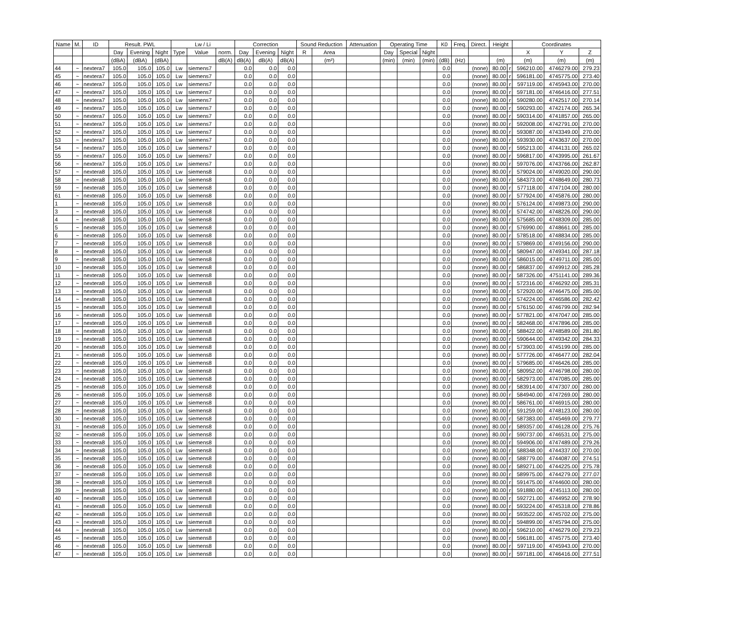| Name | M. | ID | Result. PWL | | | Lw / Li | | | Correction | | | Sound Reduction | | Attenuation | Operating Time | | | K0 | Freq. | Direct. | Height | | Coordinates | | |
| --- | --- | --- | --- | --- | --- | --- | --- | --- | --- | --- | --- | --- | --- | --- | --- | --- | --- | --- | --- | --- | --- | --- | --- | --- | --- |
| | | | Day | Evening | Night | Type | Value | norm. | Day | Evening | Night | R | Area | | Day | Special | Night | | | | | | X | Y | Z |
| | | | (dBA) | (dBA) | (dBA) | | | dB(A) | dB(A) | dB(A) | dB(A) | | (m²) | | (min) | (min) | (min) | (dB) | (Hz) | | (m) | | (m) | (m) | (m) |
| 44 | ~ | nextera7 | 105.0 | 105.0 | 105.0 | Lw | siemens7 | | 0.0 | 0.0 | 0.0 | | | | | | | 0.0 | | (none) | 80.00 | r | 596210.00 | 4746279.00 | 279.23 |
| 45 | ~ | nextera7 | 105.0 | 105.0 | 105.0 | Lw | siemens7 | | 0.0 | 0.0 | 0.0 | | | | | | | 0.0 | | (none) | 80.00 | r | 596181.00 | 4745775.00 | 273.40 |
| 46 | ~ | nextera7 | 105.0 | 105.0 | 105.0 | Lw | siemens7 | | 0.0 | 0.0 | 0.0 | | | | | | | 0.0 | | (none) | 80.00 | r | 597119.00 | 4745943.00 | 270.00 |
| 47 | ~ | nextera7 | 105.0 | 105.0 | 105.0 | Lw | siemens7 | | 0.0 | 0.0 | 0.0 | | | | | | | 0.0 | | (none) | 80.00 | r | 597181.00 | 4746416.00 | 277.51 |
| 48 | ~ | nextera7 | 105.0 | 105.0 | 105.0 | Lw | siemens7 | | 0.0 | 0.0 | 0.0 | | | | | | | 0.0 | | (none) | 80.00 | r | 590280.00 | 4742517.00 | 270.14 |
| 49 | ~ | nextera7 | 105.0 | 105.0 | 105.0 | Lw | siemens7 | | 0.0 | 0.0 | 0.0 | | | | | | | 0.0 | | (none) | 80.00 | r | 590293.00 | 4742174.00 | 265.34 |
| 50 | ~ | nextera7 | 105.0 | 105.0 | 105.0 | Lw | siemens7 | | 0.0 | 0.0 | 0.0 | | | | | | | 0.0 | | (none) | 80.00 | r | 590314.00 | 4741857.00 | 265.00 |
| 51 | ~ | nextera7 | 105.0 | 105.0 | 105.0 | Lw | siemens7 | | 0.0 | 0.0 | 0.0 | | | | | | | 0.0 | | (none) | 80.00 | r | 592008.00 | 4742791.00 | 270.00 |
| 52 | ~ | nextera7 | 105.0 | 105.0 | 105.0 | Lw | siemens7 | | 0.0 | 0.0 | 0.0 | | | | | | | 0.0 | | (none) | 80.00 | r | 593087.00 | 4743349.00 | 270.00 |
| 53 | ~ | nextera7 | 105.0 | 105.0 | 105.0 | Lw | siemens7 | | 0.0 | 0.0 | 0.0 | | | | | | | 0.0 | | (none) | 80.00 | r | 593930.00 | 4743637.00 | 270.00 |
| 54 | ~ | nextera7 | 105.0 | 105.0 | 105.0 | Lw | siemens7 | | 0.0 | 0.0 | 0.0 | | | | | | | 0.0 | | (none) | 80.00 | r | 595213.00 | 4744131.00 | 265.02 |
| 55 | ~ | nextera7 | 105.0 | 105.0 | 105.0 | Lw | siemens7 | | 0.0 | 0.0 | 0.0 | | | | | | | 0.0 | | (none) | 80.00 | r | 596817.00 | 4743995.00 | 261.67 |
| 56 | ~ | nextera7 | 105.0 | 105.0 | 105.0 | Lw | siemens7 | | 0.0 | 0.0 | 0.0 | | | | | | | 0.0 | | (none) | 80.00 | r | 597076.00 | 4743766.00 | 262.87 |
| 57 | ~ | nextera8 | 105.0 | 105.0 | 105.0 | Lw | siemens8 | | 0.0 | 0.0 | 0.0 | | | | | | | 0.0 | | (none) | 80.00 | r | 579024.00 | 4749020.00 | 290.00 |
| 58 | ~ | nextera8 | 105.0 | 105.0 | 105.0 | Lw | siemens8 | | 0.0 | 0.0 | 0.0 | | | | | | | 0.0 | | (none) | 80.00 | r | 584373.00 | 4748649.00 | 280.73 |
| 59 | ~ | nextera8 | 105.0 | 105.0 | 105.0 | Lw | siemens8 | | 0.0 | 0.0 | 0.0 | | | | | | | 0.0 | | (none) | 80.00 | r | 577118.00 | 4747104.00 | 280.00 |
| 61 | ~ | nextera8 | 105.0 | 105.0 | 105.0 | Lw | siemens8 | | 0.0 | 0.0 | 0.0 | | | | | | | 0.0 | | (none) | 80.00 | r | 577924.00 | 4745876.00 | 280.00 |
| 1 | ~ | nextera8 | 105.0 | 105.0 | 105.0 | Lw | siemens8 | | 0.0 | 0.0 | 0.0 | | | | | | | 0.0 | | (none) | 80.00 | r | 576124.00 | 4749873.00 | 290.00 |
| 3 | ~ | nextera8 | 105.0 | 105.0 | 105.0 | Lw | siemens8 | | 0.0 | 0.0 | 0.0 | | | | | | | 0.0 | | (none) | 80.00 | r | 574742.00 | 4748226.00 | 290.00 |
| 4 | ~ | nextera8 | 105.0 | 105.0 | 105.0 | Lw | siemens8 | | 0.0 | 0.0 | 0.0 | | | | | | | 0.0 | | (none) | 80.00 | r | 575685.00 | 4748309.00 | 285.00 |
| 5 | ~ | nextera8 | 105.0 | 105.0 | 105.0 | Lw | siemens8 | | 0.0 | 0.0 | 0.0 | | | | | | | 0.0 | | (none) | 80.00 | r | 576990.00 | 4748661.00 | 285.00 |
| 6 | ~ | nextera8 | 105.0 | 105.0 | 105.0 | Lw | siemens8 | | 0.0 | 0.0 | 0.0 | | | | | | | 0.0 | | (none) | 80.00 | r | 578518.00 | 4748834.00 | 285.00 |
| 7 | ~ | nextera8 | 105.0 | 105.0 | 105.0 | Lw | siemens8 | | 0.0 | 0.0 | 0.0 | | | | | | | 0.0 | | (none) | 80.00 | r | 579869.00 | 4749156.00 | 290.00 |
| 8 | ~ | nextera8 | 105.0 | 105.0 | 105.0 | Lw | siemens8 | | 0.0 | 0.0 | 0.0 | | | | | | | 0.0 | | (none) | 80.00 | r | 580947.00 | 4749341.00 | 287.18 |
| 9 | ~ | nextera8 | 105.0 | 105.0 | 105.0 | Lw | siemens8 | | 0.0 | 0.0 | 0.0 | | | | | | | 0.0 | | (none) | 80.00 | r | 586015.00 | 4749711.00 | 285.00 |
| 10 | ~ | nextera8 | 105.0 | 105.0 | 105.0 | Lw | siemens8 | | 0.0 | 0.0 | 0.0 | | | | | | | 0.0 | | (none) | 80.00 | r | 586837.00 | 4749912.00 | 285.28 |
| 11 | ~ | nextera8 | 105.0 | 105.0 | 105.0 | Lw | siemens8 | | 0.0 | 0.0 | 0.0 | | | | | | | 0.0 | | (none) | 80.00 | r | 587326.00 | 4751141.00 | 289.36 |
| 12 | ~ | nextera8 | 105.0 | 105.0 | 105.0 | Lw | siemens8 | | 0.0 | 0.0 | 0.0 | | | | | | | 0.0 | | (none) | 80.00 | r | 572316.00 | 4746292.00 | 285.31 |
| 13 | ~ | nextera8 | 105.0 | 105.0 | 105.0 | Lw | siemens8 | | 0.0 | 0.0 | 0.0 | | | | | | | 0.0 | | (none) | 80.00 | r | 572920.00 | 4746475.00 | 285.00 |
| 14 | ~ | nextera8 | 105.0 | 105.0 | 105.0 | Lw | siemens8 | | 0.0 | 0.0 | 0.0 | | | | | | | 0.0 | | (none) | 80.00 | r | 574224.00 | 4746586.00 | 282.42 |
| 15 | ~ | nextera8 | 105.0 | 105.0 | 105.0 | Lw | siemens8 | | 0.0 | 0.0 | 0.0 | | | | | | | 0.0 | | (none) | 80.00 | r | 576150.00 | 4746799.00 | 282.94 |
| 16 | ~ | nextera8 | 105.0 | 105.0 | 105.0 | Lw | siemens8 | | 0.0 | 0.0 | 0.0 | | | | | | | 0.0 | | (none) | 80.00 | r | 577821.00 | 4747047.00 | 285.00 |
| 17 | ~ | nextera8 | 105.0 | 105.0 | 105.0 | Lw | siemens8 | | 0.0 | 0.0 | 0.0 | | | | | | | 0.0 | | (none) | 80.00 | r | 582468.00 | 4747896.00 | 285.00 |
| 18 | ~ | nextera8 | 105.0 | 105.0 | 105.0 | Lw | siemens8 | | 0.0 | 0.0 | 0.0 | | | | | | | 0.0 | | (none) | 80.00 | r | 588422.00 | 4748589.00 | 281.80 |
| 19 | ~ | nextera8 | 105.0 | 105.0 | 105.0 | Lw | siemens8 | | 0.0 | 0.0 | 0.0 | | | | | | | 0.0 | | (none) | 80.00 | r | 590644.00 | 4749342.00 | 284.33 |
| 20 | ~ | nextera8 | 105.0 | 105.0 | 105.0 | Lw | siemens8 | | 0.0 | 0.0 | 0.0 | | | | | | | 0.0 | | (none) | 80.00 | r | 573903.00 | 4745199.00 | 285.00 |
| 21 | ~ | nextera8 | 105.0 | 105.0 | 105.0 | Lw | siemens8 | | 0.0 | 0.0 | 0.0 | | | | | | | 0.0 | | (none) | 80.00 | r | 577726.00 | 4746477.00 | 282.04 |
| 22 | ~ | nextera8 | 105.0 | 105.0 | 105.0 | Lw | siemens8 | | 0.0 | 0.0 | 0.0 | | | | | | | 0.0 | | (none) | 80.00 | r | 579685.00 | 4746426.00 | 285.00 |
| 23 | ~ | nextera8 | 105.0 | 105.0 | 105.0 | Lw | siemens8 | | 0.0 | 0.0 | 0.0 | | | | | | | 0.0 | | (none) | 80.00 | r | 580952.00 | 4746798.00 | 280.00 |
| 24 | ~ | nextera8 | 105.0 | 105.0 | 105.0 | Lw | siemens8 | | 0.0 | 0.0 | 0.0 | | | | | | | 0.0 | | (none) | 80.00 | r | 582973.00 | 4747085.00 | 285.00 |
| 25 | ~ | nextera8 | 105.0 | 105.0 | 105.0 | Lw | siemens8 | | 0.0 | 0.0 | 0.0 | | | | | | | 0.0 | | (none) | 80.00 | r | 583914.00 | 4747307.00 | 280.00 |
| 26 | ~ | nextera8 | 105.0 | 105.0 | 105.0 | Lw | siemens8 | | 0.0 | 0.0 | 0.0 | | | | | | | 0.0 | | (none) | 80.00 | r | 584940.00 | 4747269.00 | 280.00 |
| 27 | ~ | nextera8 | 105.0 | 105.0 | 105.0 | Lw | siemens8 | | 0.0 | 0.0 | 0.0 | | | | | | | 0.0 | | (none) | 80.00 | r | 586761.00 | 4746915.00 | 280.00 |
| 28 | ~ | nextera8 | 105.0 | 105.0 | 105.0 | Lw | siemens8 | | 0.0 | 0.0 | 0.0 | | | | | | | 0.0 | | (none) | 80.00 | r | 591259.00 | 4748123.00 | 280.00 |
| 30 | ~ | nextera8 | 105.0 | 105.0 | 105.0 | Lw | siemens8 | | 0.0 | 0.0 | 0.0 | | | | | | | 0.0 | | (none) | 80.00 | r | 587383.00 | 4745469.00 | 279.77 |
| 31 | ~ | nextera8 | 105.0 | 105.0 | 105.0 | Lw | siemens8 | | 0.0 | 0.0 | 0.0 | | | | | | | 0.0 | | (none) | 80.00 | r | 589357.00 | 4746128.00 | 275.76 |
| 32 | ~ | nextera8 | 105.0 | 105.0 | 105.0 | Lw | siemens8 | | 0.0 | 0.0 | 0.0 | | | | | | | 0.0 | | (none) | 80.00 | r | 590737.00 | 4746531.00 | 275.00 |
| 33 | ~ | nextera8 | 105.0 | 105.0 | 105.0 | Lw | siemens8 | | 0.0 | 0.0 | 0.0 | | | | | | | 0.0 | | (none) | 80.00 | r | 594906.00 | 4747489.00 | 279.26 |
| 34 | ~ | nextera8 | 105.0 | 105.0 | 105.0 | Lw | siemens8 | | 0.0 | 0.0 | 0.0 | | | | | | | 0.0 | | (none) | 80.00 | r | 588348.00 | 4744337.00 | 270.00 |
| 35 | ~ | nextera8 | 105.0 | 105.0 | 105.0 | Lw | siemens8 | | 0.0 | 0.0 | 0.0 | | | | | | | 0.0 | | (none) | 80.00 | r | 588779.00 | 4744087.00 | 274.51 |
| 36 | ~ | nextera8 | 105.0 | 105.0 | 105.0 | Lw | siemens8 | | 0.0 | 0.0 | 0.0 | | | | | | | 0.0 | | (none) | 80.00 | r | 589271.00 | 4744225.00 | 275.78 |
| 37 | ~ | nextera8 | 105.0 | 105.0 | 105.0 | Lw | siemens8 | | 0.0 | 0.0 | 0.0 | | | | | | | 0.0 | | (none) | 80.00 | r | 589975.00 | 4744279.00 | 277.07 |
| 38 | ~ | nextera8 | 105.0 | 105.0 | 105.0 | Lw | siemens8 | | 0.0 | 0.0 | 0.0 | | | | | | | 0.0 | | (none) | 80.00 | r | 591475.00 | 4744600.00 | 280.00 |
| 39 | ~ | nextera8 | 105.0 | 105.0 | 105.0 | Lw | siemens8 | | 0.0 | 0.0 | 0.0 | | | | | | | 0.0 | | (none) | 80.00 | r | 591880.00 | 4745113.00 | 280.00 |
| 40 | ~ | nextera8 | 105.0 | 105.0 | 105.0 | Lw | siemens8 | | 0.0 | 0.0 | 0.0 | | | | | | | 0.0 | | (none) | 80.00 | r | 592721.00 | 4744952.00 | 278.90 |
| 41 | ~ | nextera8 | 105.0 | 105.0 | 105.0 | Lw | siemens8 | | 0.0 | 0.0 | 0.0 | | | | | | | 0.0 | | (none) | 80.00 | r | 593224.00 | 4745318.00 | 278.86 |
| 42 | ~ | nextera8 | 105.0 | 105.0 | 105.0 | Lw | siemens8 | | 0.0 | 0.0 | 0.0 | | | | | | | 0.0 | | (none) | 80.00 | r | 593522.00 | 4745702.00 | 275.00 |
| 43 | ~ | nextera8 | 105.0 | 105.0 | 105.0 | Lw | siemens8 | | 0.0 | 0.0 | 0.0 | | | | | | | 0.0 | | (none) | 80.00 | r | 594899.00 | 4745794.00 | 275.00 |
| 44 | ~ | nextera8 | 105.0 | 105.0 | 105.0 | Lw | siemens8 | | 0.0 | 0.0 | 0.0 | | | | | | | 0.0 | | (none) | 80.00 | r | 596210.00 | 4746279.00 | 279.23 |
| 45 | ~ | nextera8 | 105.0 | 105.0 | 105.0 | Lw | siemens8 | | 0.0 | 0.0 | 0.0 | | | | | | | 0.0 | | (none) | 80.00 | r | 596181.00 | 4745775.00 | 273.40 |
| 46 | ~ | nextera8 | 105.0 | 105.0 | 105.0 | Lw | siemens8 | | 0.0 | 0.0 | 0.0 | | | | | | | 0.0 | | (none) | 80.00 | r | 597119.00 | 4745943.00 | 270.00 |
| 47 | ~ | nextera8 | 105.0 | 105.0 | 105.0 | Lw | siemens8 | | 0.0 | 0.0 | 0.0 | | | | | | | 0.0 | | (none) | 80.00 | r | 597181.00 | 4746416.00 | 277.51 |